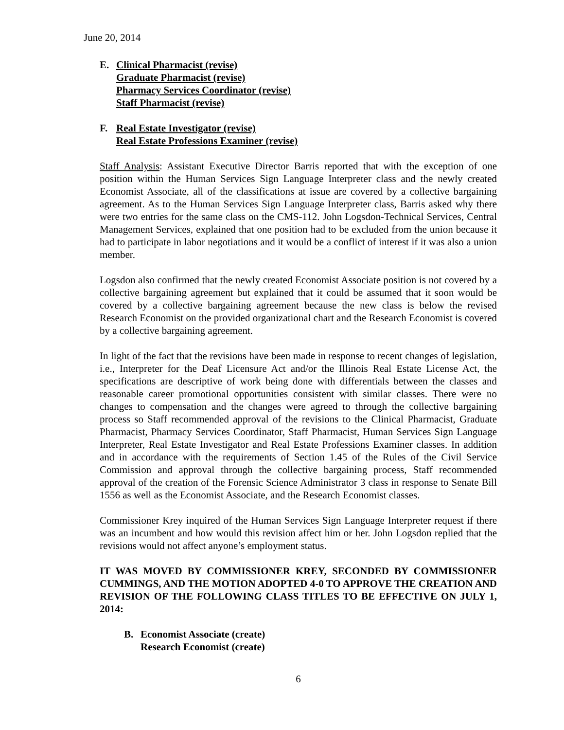June 20, 2014
E. Clinical Pharmacist (revise)
Graduate Pharmacist (revise)
Pharmacy Services Coordinator (revise)
Staff Pharmacist (revise)
F. Real Estate Investigator (revise)
Real Estate Professions Examiner (revise)
Staff Analysis: Assistant Executive Director Barris reported that with the exception of one position within the Human Services Sign Language Interpreter class and the newly created Economist Associate, all of the classifications at issue are covered by a collective bargaining agreement. As to the Human Services Sign Language Interpreter class, Barris asked why there were two entries for the same class on the CMS-112. John Logsdon-Technical Services, Central Management Services, explained that one position had to be excluded from the union because it had to participate in labor negotiations and it would be a conflict of interest if it was also a union member.
Logsdon also confirmed that the newly created Economist Associate position is not covered by a collective bargaining agreement but explained that it could be assumed that it soon would be covered by a collective bargaining agreement because the new class is below the revised Research Economist on the provided organizational chart and the Research Economist is covered by a collective bargaining agreement.
In light of the fact that the revisions have been made in response to recent changes of legislation, i.e., Interpreter for the Deaf Licensure Act and/or the Illinois Real Estate License Act, the specifications are descriptive of work being done with differentials between the classes and reasonable career promotional opportunities consistent with similar classes. There were no changes to compensation and the changes were agreed to through the collective bargaining process so Staff recommended approval of the revisions to the Clinical Pharmacist, Graduate Pharmacist, Pharmacy Services Coordinator, Staff Pharmacist, Human Services Sign Language Interpreter, Real Estate Investigator and Real Estate Professions Examiner classes. In addition and in accordance with the requirements of Section 1.45 of the Rules of the Civil Service Commission and approval through the collective bargaining process, Staff recommended approval of the creation of the Forensic Science Administrator 3 class in response to Senate Bill 1556 as well as the Economist Associate, and the Research Economist classes.
Commissioner Krey inquired of the Human Services Sign Language Interpreter request if there was an incumbent and how would this revision affect him or her. John Logsdon replied that the revisions would not affect anyone’s employment status.
IT WAS MOVED BY COMMISSIONER KREY, SECONDED BY COMMISSIONER CUMMINGS, AND THE MOTION ADOPTED 4-0 TO APPROVE THE CREATION AND REVISION OF THE FOLLOWING CLASS TITLES TO BE EFFECTIVE ON JULY 1, 2014:
B. Economist Associate (create)
Research Economist (create)
6